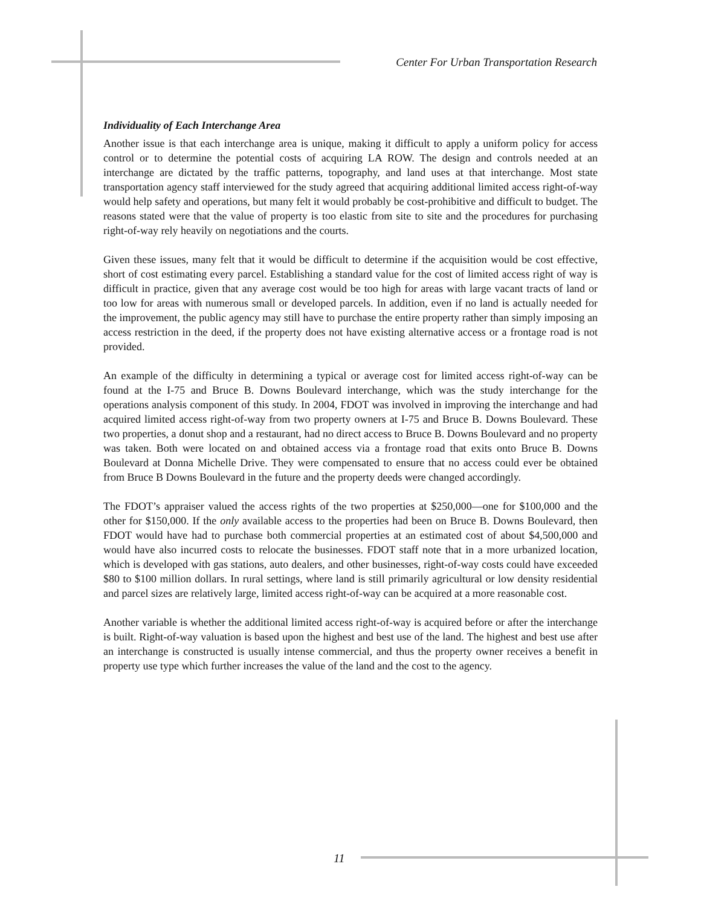Center For Urban Transportation Research
Individuality of Each Interchange Area
Another issue is that each interchange area is unique, making it difficult to apply a uniform policy for access control or to determine the potential costs of acquiring LA ROW. The design and controls needed at an interchange are dictated by the traffic patterns, topography, and land uses at that interchange. Most state transportation agency staff interviewed for the study agreed that acquiring additional limited access right-of-way would help safety and operations, but many felt it would probably be cost-prohibitive and difficult to budget. The reasons stated were that the value of property is too elastic from site to site and the procedures for purchasing right-of-way rely heavily on negotiations and the courts.
Given these issues, many felt that it would be difficult to determine if the acquisition would be cost effective, short of cost estimating every parcel. Establishing a standard value for the cost of limited access right of way is difficult in practice, given that any average cost would be too high for areas with large vacant tracts of land or too low for areas with numerous small or developed parcels. In addition, even if no land is actually needed for the improvement, the public agency may still have to purchase the entire property rather than simply imposing an access restriction in the deed, if the property does not have existing alternative access or a frontage road is not provided.
An example of the difficulty in determining a typical or average cost for limited access right-of-way can be found at the I-75 and Bruce B. Downs Boulevard interchange, which was the study interchange for the operations analysis component of this study. In 2004, FDOT was involved in improving the interchange and had acquired limited access right-of-way from two property owners at I-75 and Bruce B. Downs Boulevard. These two properties, a donut shop and a restaurant, had no direct access to Bruce B. Downs Boulevard and no property was taken. Both were located on and obtained access via a frontage road that exits onto Bruce B. Downs Boulevard at Donna Michelle Drive. They were compensated to ensure that no access could ever be obtained from Bruce B Downs Boulevard in the future and the property deeds were changed accordingly.
The FDOT’s appraiser valued the access rights of the two properties at $250,000—one for $100,000 and the other for $150,000. If the only available access to the properties had been on Bruce B. Downs Boulevard, then FDOT would have had to purchase both commercial properties at an estimated cost of about $4,500,000 and would have also incurred costs to relocate the businesses. FDOT staff note that in a more urbanized location, which is developed with gas stations, auto dealers, and other businesses, right-of-way costs could have exceeded $80 to $100 million dollars. In rural settings, where land is still primarily agricultural or low density residential and parcel sizes are relatively large, limited access right-of-way can be acquired at a more reasonable cost.
Another variable is whether the additional limited access right-of-way is acquired before or after the interchange is built. Right-of-way valuation is based upon the highest and best use of the land. The highest and best use after an interchange is constructed is usually intense commercial, and thus the property owner receives a benefit in property use type which further increases the value of the land and the cost to the agency.
11